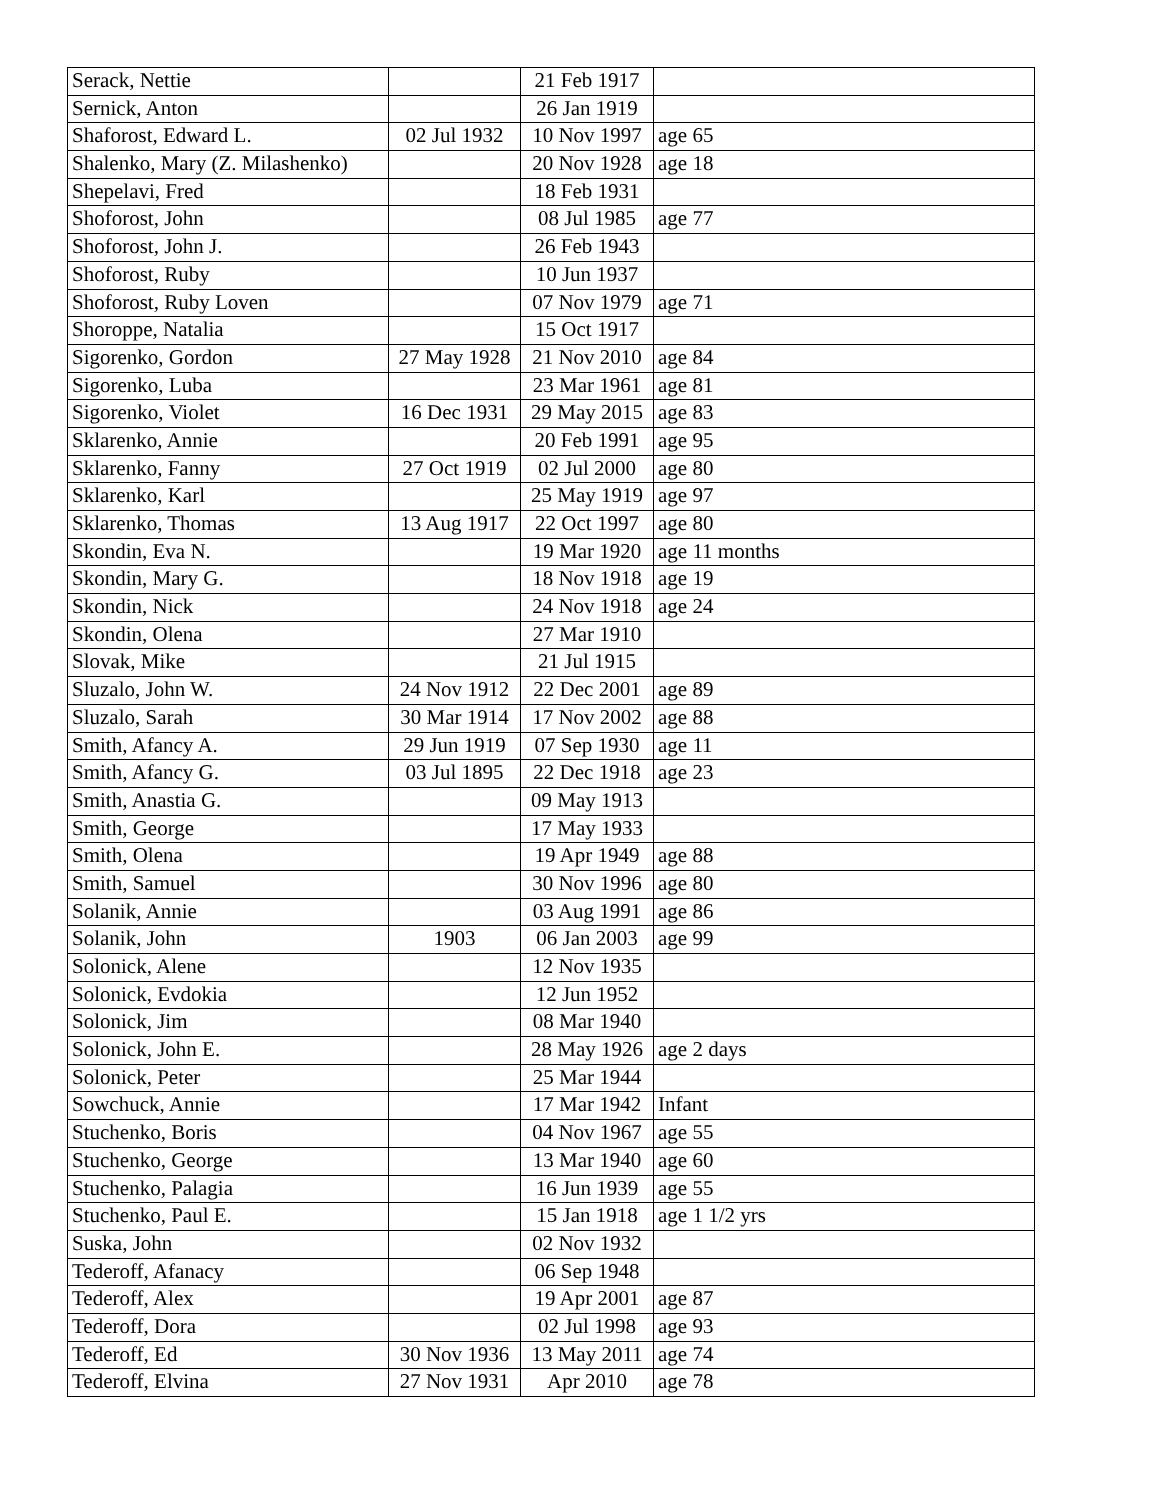| Serack, Nettie | | 21 Feb 1917 | |
| Sernick, Anton | | 26 Jan 1919 | |
| Shaforost, Edward L. | 02 Jul 1932 | 10 Nov 1997 | age 65 |
| Shalenko, Mary (Z. Milashenko) | | 20 Nov 1928 | age 18 |
| Shepelavi, Fred | | 18 Feb 1931 | |
| Shoforost, John | | 08 Jul 1985 | age 77 |
| Shoforost, John J. | | 26 Feb 1943 | |
| Shoforost, Ruby | | 10 Jun 1937 | |
| Shoforost, Ruby Loven | | 07 Nov 1979 | age 71 |
| Shoroppe, Natalia | | 15 Oct 1917 | |
| Sigorenko, Gordon | 27 May 1928 | 21 Nov 2010 | age 84 |
| Sigorenko, Luba | | 23 Mar 1961 | age 81 |
| Sigorenko, Violet | 16 Dec 1931 | 29 May 2015 | age 83 |
| Sklarenko, Annie | | 20 Feb 1991 | age 95 |
| Sklarenko, Fanny | 27 Oct 1919 | 02 Jul 2000 | age 80 |
| Sklarenko, Karl | | 25 May 1919 | age 97 |
| Sklarenko, Thomas | 13 Aug 1917 | 22 Oct 1997 | age 80 |
| Skondin, Eva N. | | 19 Mar 1920 | age 11 months |
| Skondin, Mary G. | | 18 Nov 1918 | age 19 |
| Skondin, Nick | | 24 Nov 1918 | age 24 |
| Skondin, Olena | | 27 Mar 1910 | |
| Slovak, Mike | | 21 Jul 1915 | |
| Sluzalo, John W. | 24 Nov 1912 | 22 Dec 2001 | age 89 |
| Sluzalo, Sarah | 30 Mar 1914 | 17 Nov 2002 | age 88 |
| Smith, Afancy A. | 29 Jun 1919 | 07 Sep 1930 | age 11 |
| Smith, Afancy G. | 03 Jul 1895 | 22 Dec 1918 | age 23 |
| Smith, Anastia G. | | 09 May 1913 | |
| Smith, George | | 17 May 1933 | |
| Smith, Olena | | 19 Apr 1949 | age 88 |
| Smith, Samuel | | 30 Nov 1996 | age 80 |
| Solanik, Annie | | 03 Aug 1991 | age 86 |
| Solanik, John | 1903 | 06 Jan 2003 | age 99 |
| Solonick, Alene | | 12 Nov 1935 | |
| Solonick, Evdokia | | 12 Jun 1952 | |
| Solonick, Jim | | 08 Mar 1940 | |
| Solonick, John E. | | 28 May 1926 | age 2 days |
| Solonick, Peter | | 25 Mar 1944 | |
| Sowchuck, Annie | | 17 Mar 1942 | Infant |
| Stuchenko, Boris | | 04 Nov 1967 | age 55 |
| Stuchenko, George | | 13 Mar 1940 | age 60 |
| Stuchenko, Palagia | | 16 Jun 1939 | age 55 |
| Stuchenko, Paul E. | | 15 Jan 1918 | age 1 1/2 yrs |
| Suska, John | | 02 Nov 1932 | |
| Tederoff, Afanacy | | 06 Sep 1948 | |
| Tederoff, Alex | | 19 Apr 2001 | age 87 |
| Tederoff, Dora | | 02 Jul 1998 | age 93 |
| Tederoff, Ed | 30 Nov 1936 | 13 May 2011 | age 74 |
| Tederoff, Elvina | 27 Nov 1931 | Apr 2010 | age 78 |